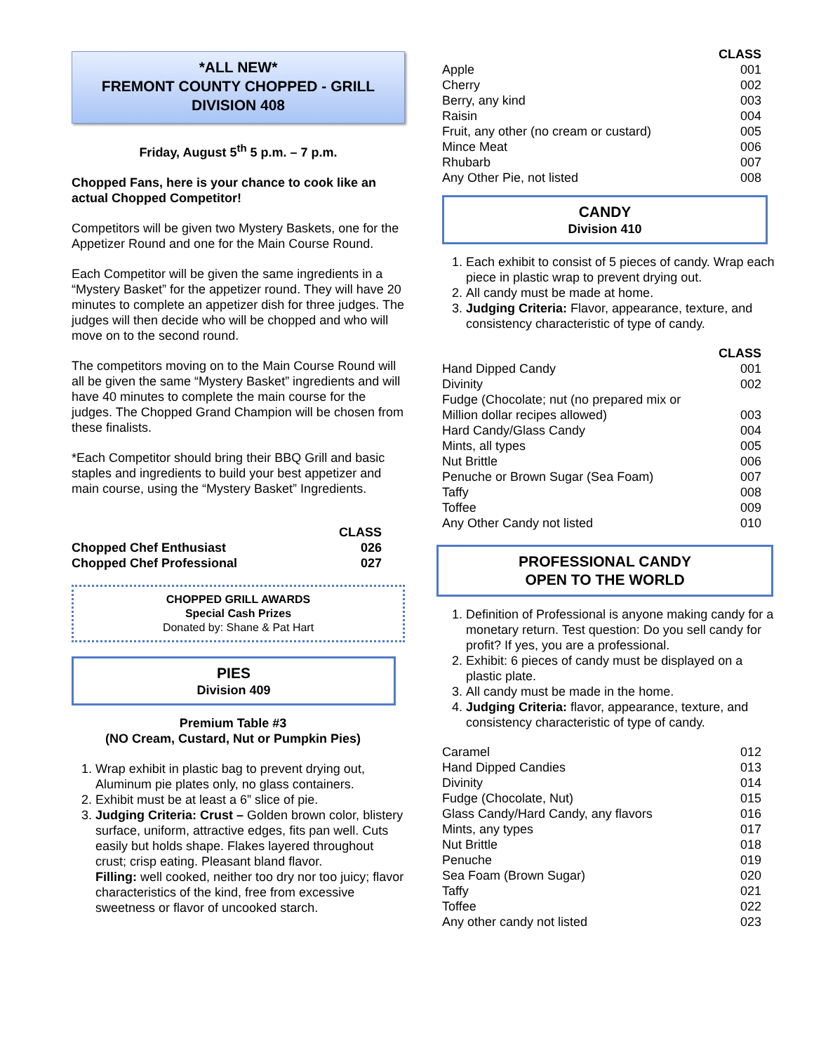*ALL NEW*
FREMONT COUNTY CHOPPED - GRILL
DIVISION 408
Friday, August 5<sup>th</sup> 5 p.m. – 7 p.m.
Chopped Fans, here is your chance to cook like an actual Chopped Competitor!
Competitors will be given two Mystery Baskets, one for the Appetizer Round and one for the Main Course Round.
Each Competitor will be given the same ingredients in a “Mystery Basket” for the appetizer round. They will have 20 minutes to complete an appetizer dish for three judges. The judges will then decide who will be chopped and who will move on to the second round.
The competitors moving on to the Main Course Round will all be given the same “Mystery Basket” ingredients and will have 40 minutes to complete the main course for the judges. The Chopped Grand Champion will be chosen from these finalists.
*Each Competitor should bring their BBQ Grill and basic staples and ingredients to build your best appetizer and main course, using the “Mystery Basket” Ingredients.
| | CLASS |
| --- | --- |
| Chopped Chef Enthusiast | 026 |
| Chopped Chef Professional | 027 |
CHOPPED GRILL AWARDS
Special Cash Prizes
Donated by: Shane & Pat Hart
PIES
Division 409
Premium Table #3
(NO Cream, Custard, Nut or Pumpkin Pies)
1. Wrap exhibit in plastic bag to prevent drying out, Aluminum pie plates only, no glass containers.
2. Exhibit must be at least a 6” slice of pie.
3. Judging Criteria: Crust – Golden brown color, blistery surface, uniform, attractive edges, fits pan well. Cuts easily but holds shape. Flakes layered throughout crust; crisp eating. Pleasant bland flavor.
Filling: well cooked, neither too dry nor too juicy; flavor characteristics of the kind, free from excessive sweetness or flavor of uncooked starch.
| | CLASS |
| --- | --- |
| Apple | 001 |
| Cherry | 002 |
| Berry, any kind | 003 |
| Raisin | 004 |
| Fruit, any other (no cream or custard) | 005 |
| Mince Meat | 006 |
| Rhubarb | 007 |
| Any Other Pie, not listed | 008 |
CANDY
Division 410
1. Each exhibit to consist of 5 pieces of candy. Wrap each piece in plastic wrap to prevent drying out.
2. All candy must be made at home.
3. Judging Criteria: Flavor, appearance, texture, and consistency characteristic of type of candy.
| | CLASS |
| --- | --- |
| Hand Dipped Candy | 001 |
| Divinity | 002 |
| Fudge (Chocolate; nut (no prepared mix or Million dollar recipes allowed) | 003 |
| Hard Candy/Glass Candy | 004 |
| Mints, all types | 005 |
| Nut Brittle | 006 |
| Penuche or Brown Sugar (Sea Foam) | 007 |
| Taffy | 008 |
| Toffee | 009 |
| Any Other Candy not listed | 010 |
PROFESSIONAL CANDY
OPEN TO THE WORLD
1. Definition of Professional is anyone making candy for a monetary return. Test question: Do you sell candy for profit? If yes, you are a professional.
2. Exhibit: 6 pieces of candy must be displayed on a plastic plate.
3. All candy must be made in the home.
4. Judging Criteria: flavor, appearance, texture, and consistency characteristic of type of candy.
| Caramel | 012 |
| Hand Dipped Candies | 013 |
| Divinity | 014 |
| Fudge (Chocolate, Nut) | 015 |
| Glass Candy/Hard Candy, any flavors | 016 |
| Mints, any types | 017 |
| Nut Brittle | 018 |
| Penuche | 019 |
| Sea Foam (Brown Sugar) | 020 |
| Taffy | 021 |
| Toffee | 022 |
| Any other candy not listed | 023 |